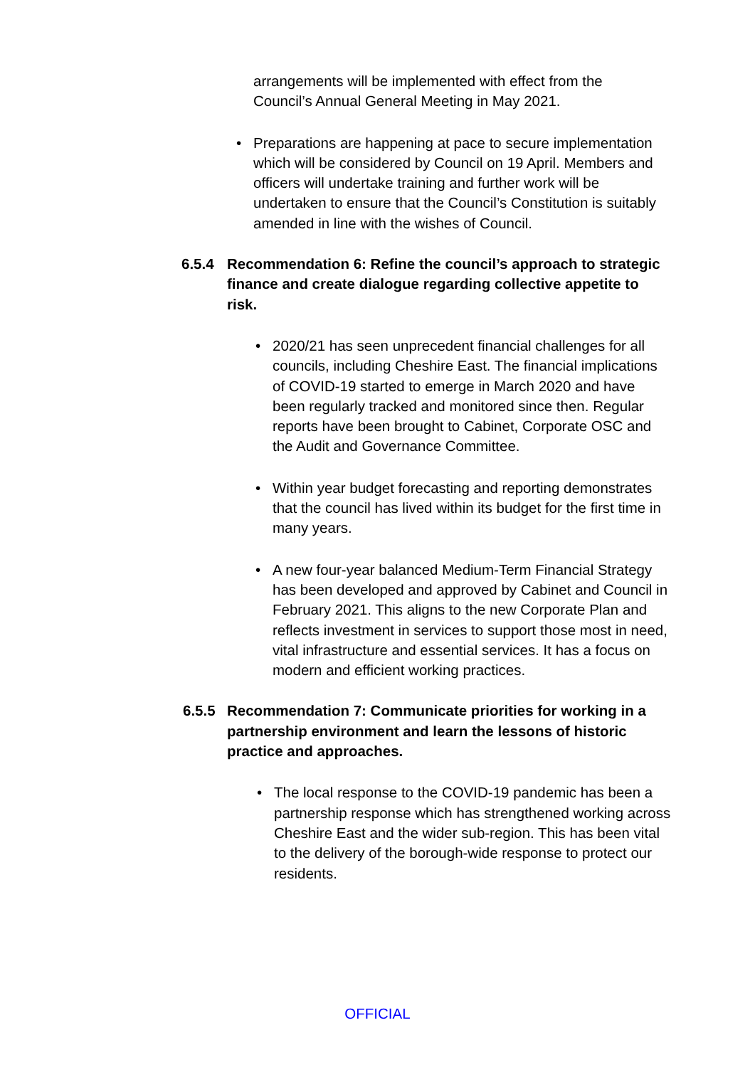arrangements will be implemented with effect from the Council’s Annual General Meeting in May 2021.
• Preparations are happening at pace to secure implementation which will be considered by Council on 19 April. Members and officers will undertake training and further work will be undertaken to ensure that the Council’s Constitution is suitably amended in line with the wishes of Council.
6.5.4 Recommendation 6: Refine the council’s approach to strategic finance and create dialogue regarding collective appetite to risk.
• 2020/21 has seen unprecedent financial challenges for all councils, including Cheshire East. The financial implications of COVID-19 started to emerge in March 2020 and have been regularly tracked and monitored since then. Regular reports have been brought to Cabinet, Corporate OSC and the Audit and Governance Committee.
• Within year budget forecasting and reporting demonstrates that the council has lived within its budget for the first time in many years.
• A new four-year balanced Medium-Term Financial Strategy has been developed and approved by Cabinet and Council in February 2021. This aligns to the new Corporate Plan and reflects investment in services to support those most in need, vital infrastructure and essential services. It has a focus on modern and efficient working practices.
6.5.5 Recommendation 7: Communicate priorities for working in a partnership environment and learn the lessons of historic practice and approaches.
• The local response to the COVID-19 pandemic has been a partnership response which has strengthened working across Cheshire East and the wider sub-region. This has been vital to the delivery of the borough-wide response to protect our residents.
OFFICIAL